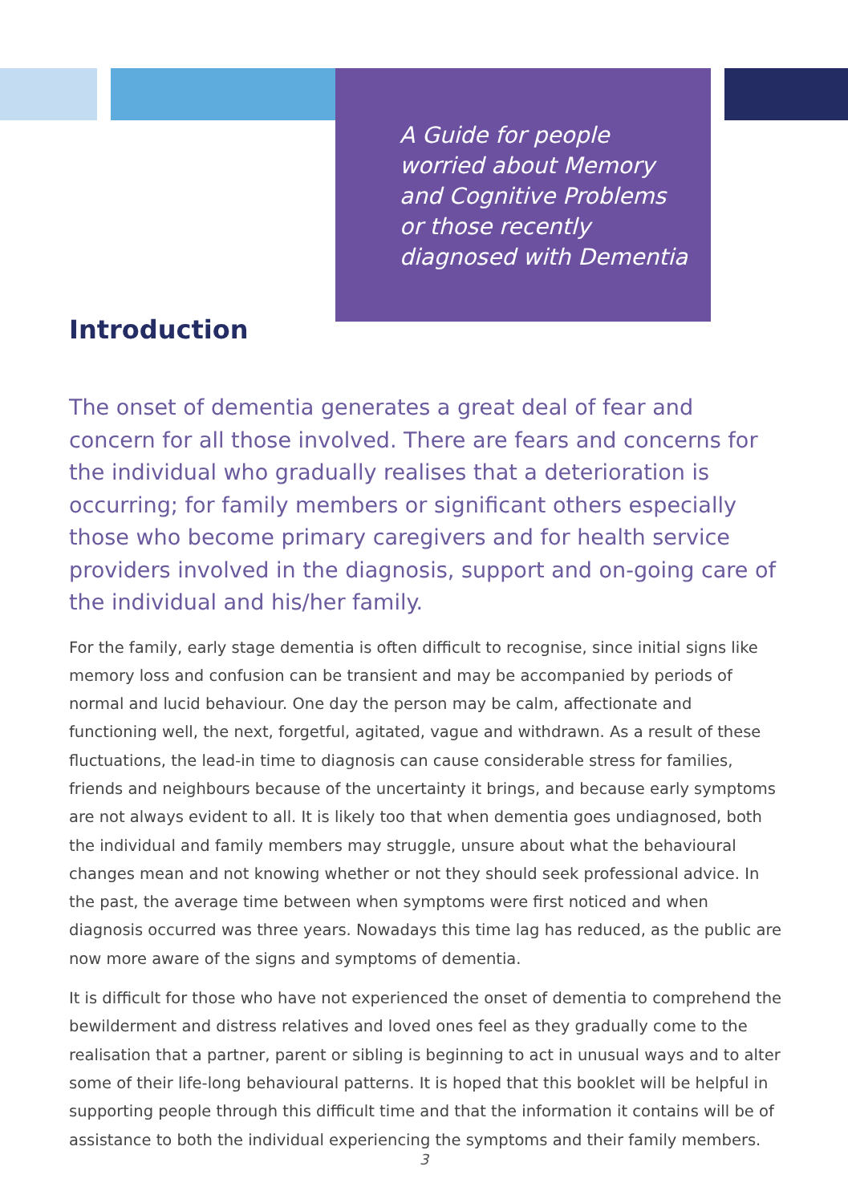A Guide for people worried about Memory and Cognitive Problems or those recently diagnosed with Dementia
Introduction
The onset of dementia generates a great deal of fear and concern for all those involved. There are fears and concerns for the individual who gradually realises that a deterioration is occurring; for family members or significant others especially those who become primary caregivers and for health service providers involved in the diagnosis, support and on-going care of the individual and his/her family.
For the family, early stage dementia is often difficult to recognise, since initial signs like memory loss and confusion can be transient and may be accompanied by periods of normal and lucid behaviour. One day the person may be calm, affectionate and functioning well, the next, forgetful, agitated, vague and withdrawn. As a result of these fluctuations, the lead-in time to diagnosis can cause considerable stress for families, friends and neighbours because of the uncertainty it brings, and because early symptoms are not always evident to all. It is likely too that when dementia goes undiagnosed, both the individual and family members may struggle, unsure about what the behavioural changes mean and not knowing whether or not they should seek professional advice. In the past, the average time between when symptoms were first noticed and when diagnosis occurred was three years. Nowadays this time lag has reduced, as the public are now more aware of the signs and symptoms of dementia.
It is difficult for those who have not experienced the onset of dementia to comprehend the bewilderment and distress relatives and loved ones feel as they gradually come to the realisation that a partner, parent or sibling is beginning to act in unusual ways and to alter some of their life-long behavioural patterns. It is hoped that this booklet will be helpful in supporting people through this difficult time and that the information it contains will be of assistance to both the individual experiencing the symptoms and their family members.
3